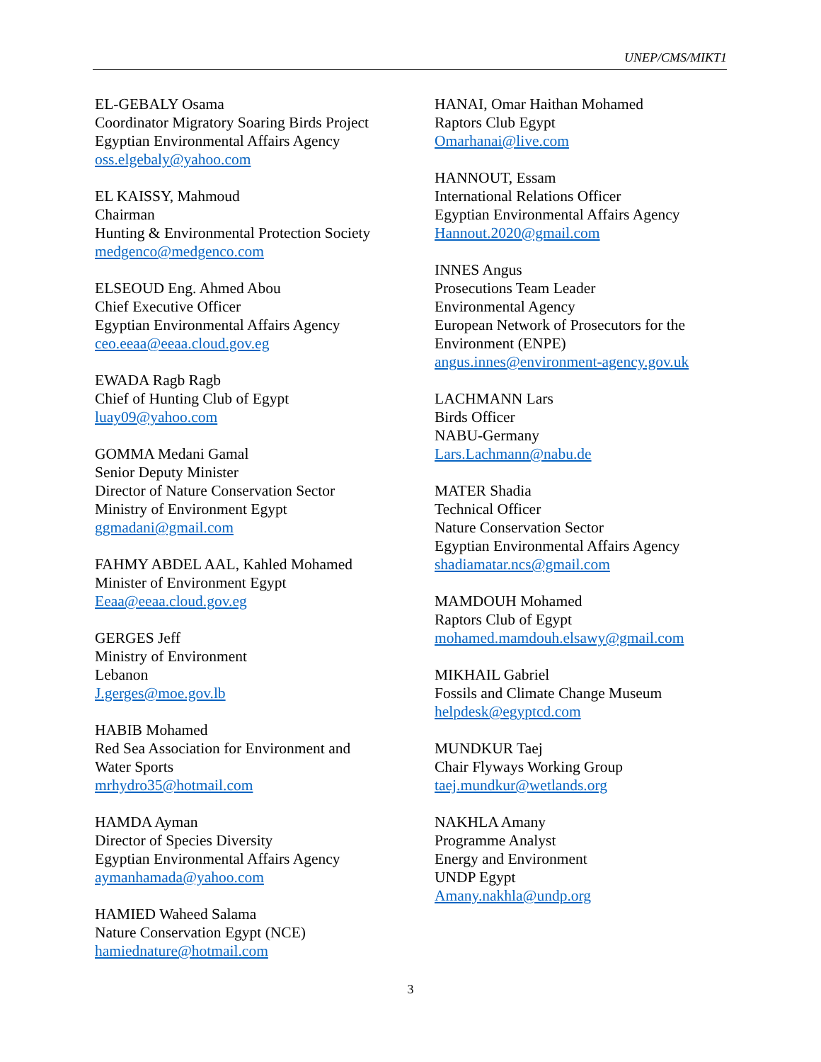UNEP/CMS/MIKT1
EL-GEBALY Osama
Coordinator Migratory Soaring Birds Project
Egyptian Environmental Affairs Agency
oss.elgebaly@yahoo.com
EL KAISSY, Mahmoud
Chairman
Hunting & Environmental Protection Society
medgenco@medgenco.com
ELSEOUD Eng. Ahmed Abou
Chief Executive Officer
Egyptian Environmental Affairs Agency
ceo.eeaa@eeaa.cloud.gov.eg
EWADA Ragb Ragb
Chief of Hunting Club of Egypt
luay09@yahoo.com
GOMMA Medani Gamal
Senior Deputy Minister
Director of Nature Conservation Sector
Ministry of Environment Egypt
ggmadani@gmail.com
FAHMY ABDEL AAL, Kahled Mohamed
Minister of Environment Egypt
Eeaa@eeaa.cloud.gov.eg
GERGES Jeff
Ministry of Environment
Lebanon
J.gerges@moe.gov.lb
HABIB Mohamed
Red Sea Association for Environment and
Water Sports
mrhydro35@hotmail.com
HAMDA Ayman
Director of Species Diversity
Egyptian Environmental Affairs Agency
aymanhamada@yahoo.com
HAMIED Waheed Salama
Nature Conservation Egypt (NCE)
hamiednature@hotmail.com
HANAI, Omar Haithan Mohamed
Raptors Club Egypt
Omarhanai@live.com
HANNOUT, Essam
International Relations Officer
Egyptian Environmental Affairs Agency
Hannout.2020@gmail.com
INNES Angus
Prosecutions Team Leader
Environmental Agency
European Network of Prosecutors for the
Environment (ENPE)
angus.innes@environment-agency.gov.uk
LACHMANN Lars
Birds Officer
NABU-Germany
Lars.Lachmann@nabu.de
MATER Shadia
Technical Officer
Nature Conservation Sector
Egyptian Environmental Affairs Agency
shadiamatar.ncs@gmail.com
MAMDOUH Mohamed
Raptors Club of Egypt
mohamed.mamdouh.elsawy@gmail.com
MIKHAIL Gabriel
Fossils and Climate Change Museum
helpdesk@egyptcd.com
MUNDKUR Taej
Chair Flyways Working Group
taej.mundkur@wetlands.org
NAKHLA Amany
Programme Analyst
Energy and Environment
UNDP Egypt
Amany.nakhla@undp.org
3